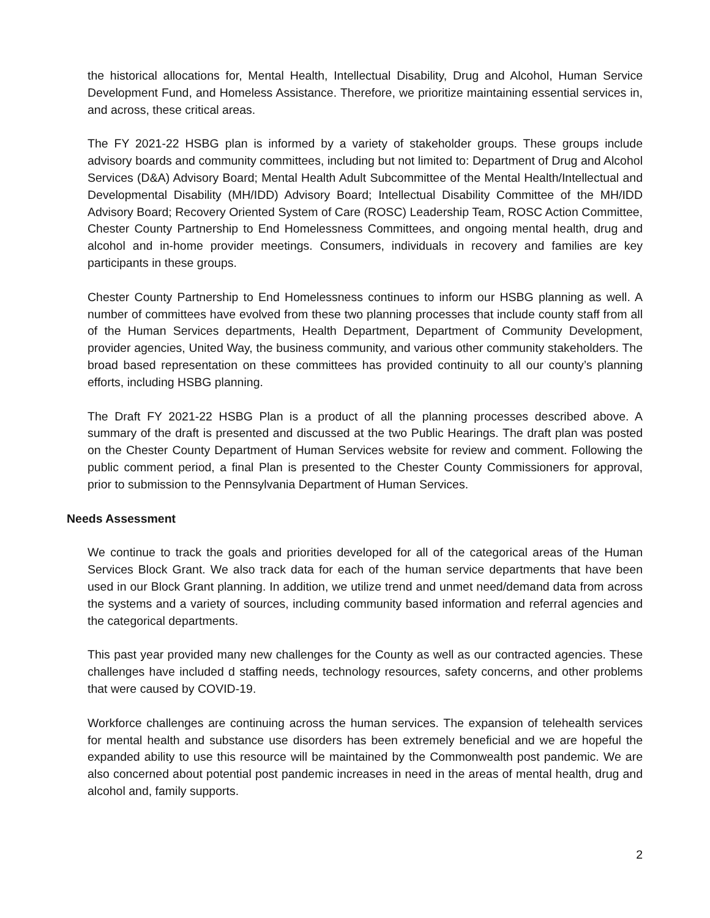the historical allocations for, Mental Health, Intellectual Disability, Drug and Alcohol, Human Service Development Fund, and Homeless Assistance. Therefore, we prioritize maintaining essential services in, and across, these critical areas.
The FY 2021-22 HSBG plan is informed by a variety of stakeholder groups. These groups include advisory boards and community committees, including but not limited to: Department of Drug and Alcohol Services (D&A) Advisory Board; Mental Health Adult Subcommittee of the Mental Health/Intellectual and Developmental Disability (MH/IDD) Advisory Board; Intellectual Disability Committee of the MH/IDD Advisory Board; Recovery Oriented System of Care (ROSC) Leadership Team, ROSC Action Committee, Chester County Partnership to End Homelessness Committees, and ongoing mental health, drug and alcohol and in-home provider meetings. Consumers, individuals in recovery and families are key participants in these groups.
Chester County Partnership to End Homelessness continues to inform our HSBG planning as well. A number of committees have evolved from these two planning processes that include county staff from all of the Human Services departments, Health Department, Department of Community Development, provider agencies, United Way, the business community, and various other community stakeholders. The broad based representation on these committees has provided continuity to all our county’s planning efforts, including HSBG planning.
The Draft FY 2021-22 HSBG Plan is a product of all the planning processes described above. A summary of the draft is presented and discussed at the two Public Hearings. The draft plan was posted on the Chester County Department of Human Services website for review and comment. Following the public comment period, a final Plan is presented to the Chester County Commissioners for approval, prior to submission to the Pennsylvania Department of Human Services.
Needs Assessment
We continue to track the goals and priorities developed for all of the categorical areas of the Human Services Block Grant. We also track data for each of the human service departments that have been used in our Block Grant planning. In addition, we utilize trend and unmet need/demand data from across the systems and a variety of sources, including community based information and referral agencies and the categorical departments.
This past year provided many new challenges for the County as well as our contracted agencies. These challenges have included d staffing needs, technology resources, safety concerns, and other problems that were caused by COVID-19.
Workforce challenges are continuing across the human services. The expansion of telehealth services for mental health and substance use disorders has been extremely beneficial and we are hopeful the expanded ability to use this resource will be maintained by the Commonwealth post pandemic. We are also concerned about potential post pandemic increases in need in the areas of mental health, drug and alcohol and, family supports.
2